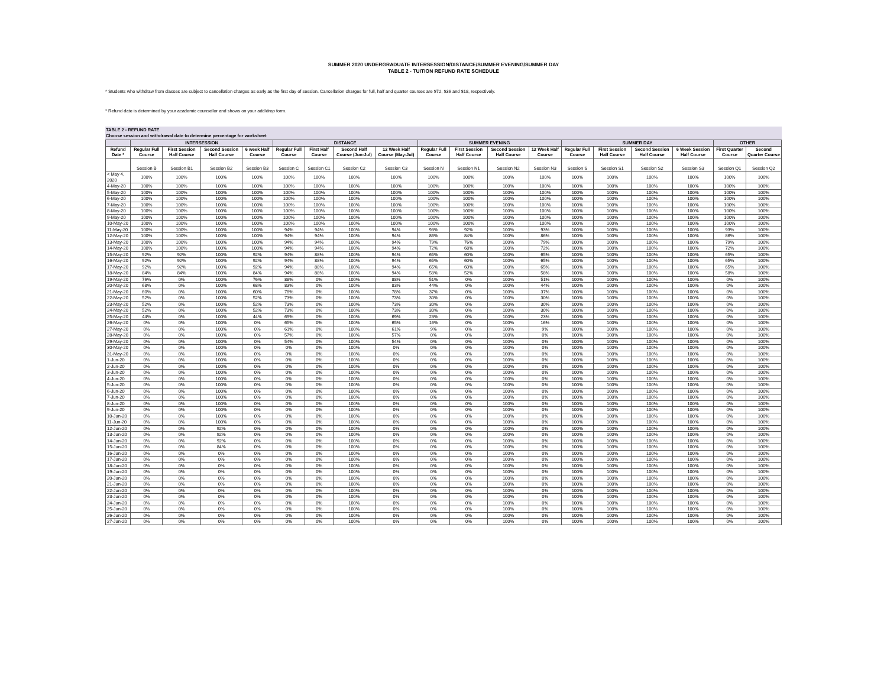SUMMER 2020 UNDERGRADUATE INTERSESSION/DISTANCE/SUMMER EVENING/SUMMER DAY
TABLE 2 - TUITION REFUND RATE SCHEDULE
* Students who withdraw from classes are subject to cancellation charges as early as the first day of session. Cancellation charges for full, half and quarter courses are $72, $36 and $18, respectively.
* Refund date is determined by your academic counsellor and shows on your add/drop form.
TABLE 2 - REFUND RATE
Choose session and withdrawal date to determine percentage for worksheet
| | INTERSESSION | | | | DISTANCE | | | | SUMMER EVENING | | | | SUMMER DAY | | | | OTHER | |
| --- | --- | --- | --- | --- | --- | --- | --- | --- | --- | --- | --- | --- | --- | --- | --- | --- | --- | --- |
| Refund Date * | Regular Full Course | First Session Half Course | Second Session Half Course | 6 week Half Course | Regular Full Course | First Half Course | Second Half Course (Jun-Jul) | 12 Week Half Course (May-Jul) | Regular Full Course | First Session Half Course | Second Session Half Course | 12 Week Half Course | Regular Full Course | First Session Half Course | Second Session Half Course | 6 Week Session Half Course | First Quarter Course | Second Quarter Course |
| | Session B | Session B1 | Session B2 | Session B3 | Session C | Session C1 | Session C2 | Session C3 | Session N | Session N1 | Session N2 | Session N3 | Session S | Session S1 | Session S2 | Session S3 | Session Q1 | Session Q2 |
| < May 4, 2020 | 100% | 100% | 100% | 100% | 100% | 100% | 100% | 100% | 100% | 100% | 100% | 100% | 100% | 100% | 100% | 100% | 100% | 100% |
| 4-May-20 | 100% | 100% | 100% | 100% | 100% | 100% | 100% | 100% | 100% | 100% | 100% | 100% | 100% | 100% | 100% | 100% | 100% | 100% |
| 5-May-20 | 100% | 100% | 100% | 100% | 100% | 100% | 100% | 100% | 100% | 100% | 100% | 100% | 100% | 100% | 100% | 100% | 100% | 100% |
| 6-May-20 | 100% | 100% | 100% | 100% | 100% | 100% | 100% | 100% | 100% | 100% | 100% | 100% | 100% | 100% | 100% | 100% | 100% | 100% |
| 7-May-20 | 100% | 100% | 100% | 100% | 100% | 100% | 100% | 100% | 100% | 100% | 100% | 100% | 100% | 100% | 100% | 100% | 100% | 100% |
| 8-May-20 | 100% | 100% | 100% | 100% | 100% | 100% | 100% | 100% | 100% | 100% | 100% | 100% | 100% | 100% | 100% | 100% | 100% | 100% |
| 9-May-20 | 100% | 100% | 100% | 100% | 100% | 100% | 100% | 100% | 100% | 100% | 100% | 100% | 100% | 100% | 100% | 100% | 100% | 100% |
| 10-May-20 | 100% | 100% | 100% | 100% | 100% | 100% | 100% | 100% | 100% | 100% | 100% | 100% | 100% | 100% | 100% | 100% | 100% | 100% |
| 11-May-20 | 100% | 100% | 100% | 100% | 94% | 94% | 100% | 94% | 93% | 92% | 100% | 93% | 100% | 100% | 100% | 100% | 93% | 100% |
| 12-May-20 | 100% | 100% | 100% | 100% | 94% | 94% | 100% | 94% | 86% | 84% | 100% | 86% | 100% | 100% | 100% | 100% | 86% | 100% |
| 13-May-20 | 100% | 100% | 100% | 100% | 94% | 94% | 100% | 94% | 79% | 76% | 100% | 79% | 100% | 100% | 100% | 100% | 79% | 100% |
| 14-May-20 | 100% | 100% | 100% | 100% | 94% | 94% | 100% | 94% | 72% | 68% | 100% | 72% | 100% | 100% | 100% | 100% | 72% | 100% |
| 15-May-20 | 92% | 92% | 100% | 92% | 94% | 88% | 100% | 94% | 65% | 60% | 100% | 65% | 100% | 100% | 100% | 100% | 65% | 100% |
| 16-May-20 | 92% | 92% | 100% | 92% | 94% | 88% | 100% | 94% | 65% | 60% | 100% | 65% | 100% | 100% | 100% | 100% | 65% | 100% |
| 17-May-20 | 92% | 92% | 100% | 92% | 94% | 88% | 100% | 94% | 65% | 60% | 100% | 65% | 100% | 100% | 100% | 100% | 65% | 100% |
| 18-May-20 | 84% | 84% | 100% | 84% | 94% | 88% | 100% | 94% | 58% | 52% | 100% | 58% | 100% | 100% | 100% | 100% | 58% | 100% |
| 19-May-20 | 76% | 0% | 100% | 76% | 88% | 0% | 100% | 88% | 51% | 0% | 100% | 51% | 100% | 100% | 100% | 100% | 0% | 100% |
| 20-May-20 | 68% | 0% | 100% | 68% | 83% | 0% | 100% | 83% | 44% | 0% | 100% | 44% | 100% | 100% | 100% | 100% | 0% | 100% |
| 21-May-20 | 60% | 0% | 100% | 60% | 78% | 0% | 100% | 78% | 37% | 0% | 100% | 37% | 100% | 100% | 100% | 100% | 0% | 100% |
| 22-May-20 | 52% | 0% | 100% | 52% | 73% | 0% | 100% | 73% | 30% | 0% | 100% | 30% | 100% | 100% | 100% | 100% | 0% | 100% |
| 23-May-20 | 52% | 0% | 100% | 52% | 73% | 0% | 100% | 73% | 30% | 0% | 100% | 30% | 100% | 100% | 100% | 100% | 0% | 100% |
| 24-May-20 | 52% | 0% | 100% | 52% | 73% | 0% | 100% | 73% | 30% | 0% | 100% | 30% | 100% | 100% | 100% | 100% | 0% | 100% |
| 25-May-20 | 44% | 0% | 100% | 44% | 69% | 0% | 100% | 69% | 23% | 0% | 100% | 23% | 100% | 100% | 100% | 100% | 0% | 100% |
| 26-May-20 | 0% | 0% | 100% | 0% | 65% | 0% | 100% | 65% | 16% | 0% | 100% | 16% | 100% | 100% | 100% | 100% | 0% | 100% |
| 27-May-20 | 0% | 0% | 100% | 0% | 61% | 0% | 100% | 61% | 9% | 0% | 100% | 9% | 100% | 100% | 100% | 100% | 0% | 100% |
| 28-May-20 | 0% | 0% | 100% | 0% | 57% | 0% | 100% | 57% | 0% | 0% | 100% | 0% | 100% | 100% | 100% | 100% | 0% | 100% |
| 29-May-20 | 0% | 0% | 100% | 0% | 54% | 0% | 100% | 54% | 0% | 0% | 100% | 0% | 100% | 100% | 100% | 100% | 0% | 100% |
| 30-May-20 | 0% | 0% | 100% | 0% | 0% | 0% | 100% | 0% | 0% | 0% | 100% | 0% | 100% | 100% | 100% | 100% | 0% | 100% |
| 31-May-20 | 0% | 0% | 100% | 0% | 0% | 0% | 100% | 0% | 0% | 0% | 100% | 0% | 100% | 100% | 100% | 100% | 0% | 100% |
| 1-Jun-20 | 0% | 0% | 100% | 0% | 0% | 0% | 100% | 0% | 0% | 0% | 100% | 0% | 100% | 100% | 100% | 100% | 0% | 100% |
| 2-Jun-20 | 0% | 0% | 100% | 0% | 0% | 0% | 100% | 0% | 0% | 0% | 100% | 0% | 100% | 100% | 100% | 100% | 0% | 100% |
| 3-Jun-20 | 0% | 0% | 100% | 0% | 0% | 0% | 100% | 0% | 0% | 0% | 100% | 0% | 100% | 100% | 100% | 100% | 0% | 100% |
| 4-Jun-20 | 0% | 0% | 100% | 0% | 0% | 0% | 100% | 0% | 0% | 0% | 100% | 0% | 100% | 100% | 100% | 100% | 0% | 100% |
| 5-Jun-20 | 0% | 0% | 100% | 0% | 0% | 0% | 100% | 0% | 0% | 0% | 100% | 0% | 100% | 100% | 100% | 100% | 0% | 100% |
| 6-Jun-20 | 0% | 0% | 100% | 0% | 0% | 0% | 100% | 0% | 0% | 0% | 100% | 0% | 100% | 100% | 100% | 100% | 0% | 100% |
| 7-Jun-20 | 0% | 0% | 100% | 0% | 0% | 0% | 100% | 0% | 0% | 0% | 100% | 0% | 100% | 100% | 100% | 100% | 0% | 100% |
| 8-Jun-20 | 0% | 0% | 100% | 0% | 0% | 0% | 100% | 0% | 0% | 0% | 100% | 0% | 100% | 100% | 100% | 100% | 0% | 100% |
| 9-Jun-20 | 0% | 0% | 100% | 0% | 0% | 0% | 100% | 0% | 0% | 0% | 100% | 0% | 100% | 100% | 100% | 100% | 0% | 100% |
| 10-Jun-20 | 0% | 0% | 100% | 0% | 0% | 0% | 100% | 0% | 0% | 0% | 100% | 0% | 100% | 100% | 100% | 100% | 0% | 100% |
| 11-Jun-20 | 0% | 0% | 100% | 0% | 0% | 0% | 100% | 0% | 0% | 0% | 100% | 0% | 100% | 100% | 100% | 100% | 0% | 100% |
| 12-Jun-20 | 0% | 0% | 92% | 0% | 0% | 0% | 100% | 0% | 0% | 0% | 100% | 0% | 100% | 100% | 100% | 100% | 0% | 100% |
| 13-Jun-20 | 0% | 0% | 92% | 0% | 0% | 0% | 100% | 0% | 0% | 0% | 100% | 0% | 100% | 100% | 100% | 100% | 0% | 100% |
| 14-Jun-20 | 0% | 0% | 92% | 0% | 0% | 0% | 100% | 0% | 0% | 0% | 100% | 0% | 100% | 100% | 100% | 100% | 0% | 100% |
| 15-Jun-20 | 0% | 0% | 84% | 0% | 0% | 0% | 100% | 0% | 0% | 0% | 100% | 0% | 100% | 100% | 100% | 100% | 0% | 100% |
| 16-Jun-20 | 0% | 0% | 0% | 0% | 0% | 0% | 100% | 0% | 0% | 0% | 100% | 0% | 100% | 100% | 100% | 100% | 0% | 100% |
| 17-Jun-20 | 0% | 0% | 0% | 0% | 0% | 0% | 100% | 0% | 0% | 0% | 100% | 0% | 100% | 100% | 100% | 100% | 0% | 100% |
| 18-Jun-20 | 0% | 0% | 0% | 0% | 0% | 0% | 100% | 0% | 0% | 0% | 100% | 0% | 100% | 100% | 100% | 100% | 0% | 100% |
| 19-Jun-20 | 0% | 0% | 0% | 0% | 0% | 0% | 100% | 0% | 0% | 0% | 100% | 0% | 100% | 100% | 100% | 100% | 0% | 100% |
| 20-Jun-20 | 0% | 0% | 0% | 0% | 0% | 0% | 100% | 0% | 0% | 0% | 100% | 0% | 100% | 100% | 100% | 100% | 0% | 100% |
| 21-Jun-20 | 0% | 0% | 0% | 0% | 0% | 0% | 100% | 0% | 0% | 0% | 100% | 0% | 100% | 100% | 100% | 100% | 0% | 100% |
| 22-Jun-20 | 0% | 0% | 0% | 0% | 0% | 0% | 100% | 0% | 0% | 0% | 100% | 0% | 100% | 100% | 100% | 100% | 0% | 100% |
| 23-Jun-20 | 0% | 0% | 0% | 0% | 0% | 0% | 100% | 0% | 0% | 0% | 100% | 0% | 100% | 100% | 100% | 100% | 0% | 100% |
| 24-Jun-20 | 0% | 0% | 0% | 0% | 0% | 0% | 100% | 0% | 0% | 0% | 100% | 0% | 100% | 100% | 100% | 100% | 0% | 100% |
| 25-Jun-20 | 0% | 0% | 0% | 0% | 0% | 0% | 100% | 0% | 0% | 0% | 100% | 0% | 100% | 100% | 100% | 100% | 0% | 100% |
| 26-Jun-20 | 0% | 0% | 0% | 0% | 0% | 0% | 100% | 0% | 0% | 0% | 100% | 0% | 100% | 100% | 100% | 100% | 0% | 100% |
| 27-Jun-20 | 0% | 0% | 0% | 0% | 0% | 0% | 100% | 0% | 0% | 0% | 100% | 0% | 100% | 100% | 100% | 100% | 0% | 100% |